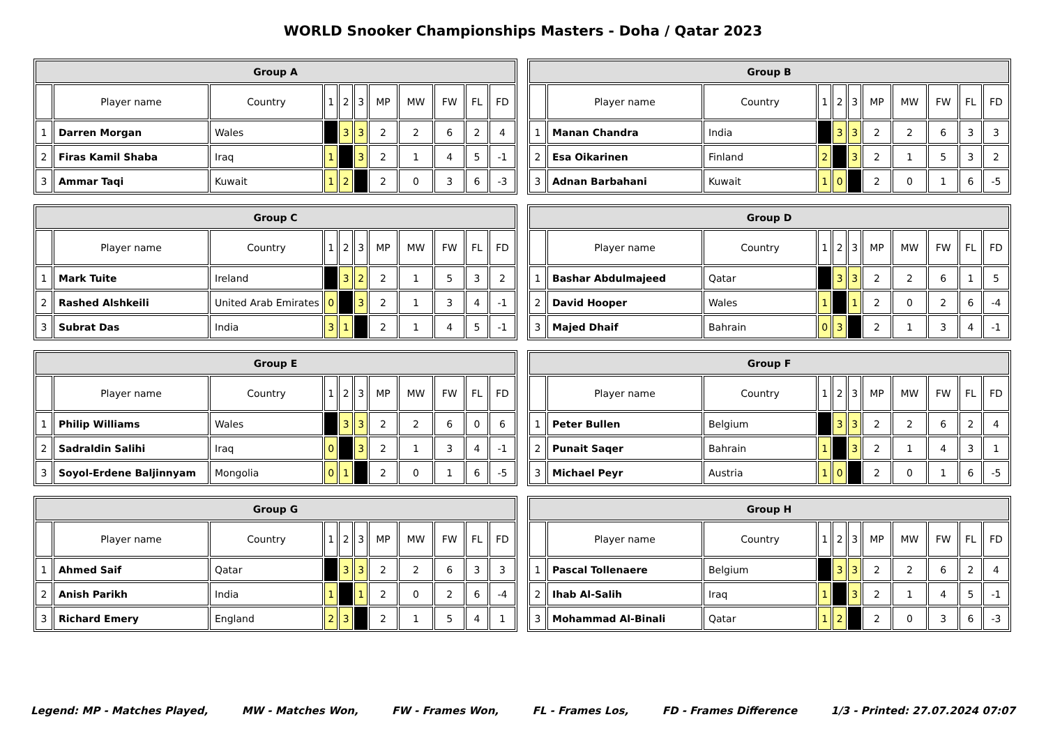WORLD Snooker Championships Masters - Doha / Qatar 2023
| Group A | | | | | | | | | | |
| --- | --- | --- | --- | --- | --- | --- | --- | --- | --- | --- |
| | Player name | Country | 1 | 2 | 3 | MP | MW | FW | FL | FD |
| 1 | Darren Morgan | Wales | | 3 | 3 | 2 | 2 | 6 | 2 | 4 |
| 2 | Firas Kamil Shaba | Iraq | 1 | | 3 | 2 | 1 | 4 | 5 | -1 |
| 3 | Ammar Taqi | Kuwait | 1 | 2 | | 2 | 0 | 3 | 6 | -3 |
| Group B | | | | | | | | | | |
| --- | --- | --- | --- | --- | --- | --- | --- | --- | --- | --- |
| | Player name | Country | 1 | 2 | 3 | MP | MW | FW | FL | FD |
| 1 | Manan Chandra | India | | 3 | 3 | 2 | 2 | 6 | 3 | 3 |
| 2 | Esa Oikarinen | Finland | 2 | | 3 | 2 | 1 | 5 | 3 | 2 |
| 3 | Adnan Barbahani | Kuwait | 1 | 0 | | 2 | 0 | 1 | 6 | -5 |
| Group C | | | | | | | | | | |
| --- | --- | --- | --- | --- | --- | --- | --- | --- | --- | --- |
| | Player name | Country | 1 | 2 | 3 | MP | MW | FW | FL | FD |
| 1 | Mark Tuite | Ireland | | 3 | 2 | 2 | 1 | 5 | 3 | 2 |
| 2 | Rashed Alshkeili | United Arab Emirates | 0 | | 3 | 2 | 1 | 3 | 4 | -1 |
| 3 | Subrat Das | India | 3 | 1 | | 2 | 1 | 4 | 5 | -1 |
| Group D | | | | | | | | | | |
| --- | --- | --- | --- | --- | --- | --- | --- | --- | --- | --- |
| | Player name | Country | 1 | 2 | 3 | MP | MW | FW | FL | FD |
| 1 | Bashar Abdulmajeed | Qatar | | 3 | 3 | 2 | 2 | 6 | 1 | 5 |
| 2 | David Hooper | Wales | 1 | | 1 | 2 | 0 | 2 | 6 | -4 |
| 3 | Majed Dhaif | Bahrain | 0 | 3 | | 2 | 1 | 3 | 4 | -1 |
| Group E | | | | | | | | | | |
| --- | --- | --- | --- | --- | --- | --- | --- | --- | --- | --- |
| | Player name | Country | 1 | 2 | 3 | MP | MW | FW | FL | FD |
| 1 | Philip Williams | Wales | | 3 | 3 | 2 | 2 | 6 | 0 | 6 |
| 2 | Sadraldin Salihi | Iraq | 0 | | 3 | 2 | 1 | 3 | 4 | -1 |
| 3 | Soyol-Erdene Baljinnyam | Mongolia | 0 | 1 | | 2 | 0 | 1 | 6 | -5 |
| Group F | | | | | | | | | | |
| --- | --- | --- | --- | --- | --- | --- | --- | --- | --- | --- |
| | Player name | Country | 1 | 2 | 3 | MP | MW | FW | FL | FD |
| 1 | Peter Bullen | Belgium | | 3 | 3 | 2 | 2 | 6 | 2 | 4 |
| 2 | Punait Saqer | Bahrain | 1 | | 3 | 2 | 1 | 4 | 3 | 1 |
| 3 | Michael Peyr | Austria | 1 | 0 | | 2 | 0 | 1 | 6 | -5 |
| Group G | | | | | | | | | | |
| --- | --- | --- | --- | --- | --- | --- | --- | --- | --- | --- |
| | Player name | Country | 1 | 2 | 3 | MP | MW | FW | FL | FD |
| 1 | Ahmed Saif | Qatar | | 3 | 3 | 2 | 2 | 6 | 3 | 3 |
| 2 | Anish Parikh | India | 1 | | 1 | 2 | 0 | 2 | 6 | -4 |
| 3 | Richard Emery | England | 2 | 3 | | 2 | 1 | 5 | 4 | 1 |
| Group H | | | | | | | | | | |
| --- | --- | --- | --- | --- | --- | --- | --- | --- | --- | --- |
| | Player name | Country | 1 | 2 | 3 | MP | MW | FW | FL | FD |
| 1 | Pascal Tollenaere | Belgium | | 3 | 3 | 2 | 2 | 6 | 2 | 4 |
| 2 | Ihab Al-Salih | Iraq | 1 | | 3 | 2 | 1 | 4 | 5 | -1 |
| 3 | Mohammad Al-Binali | Qatar | 1 | 2 | | 2 | 0 | 3 | 6 | -3 |
Legend: MP - Matches Played, MW - Matches Won, FW - Frames Won, FL - Frames Los, FD - Frames Difference 1/3 - Printed: 27.07.2024 07:07